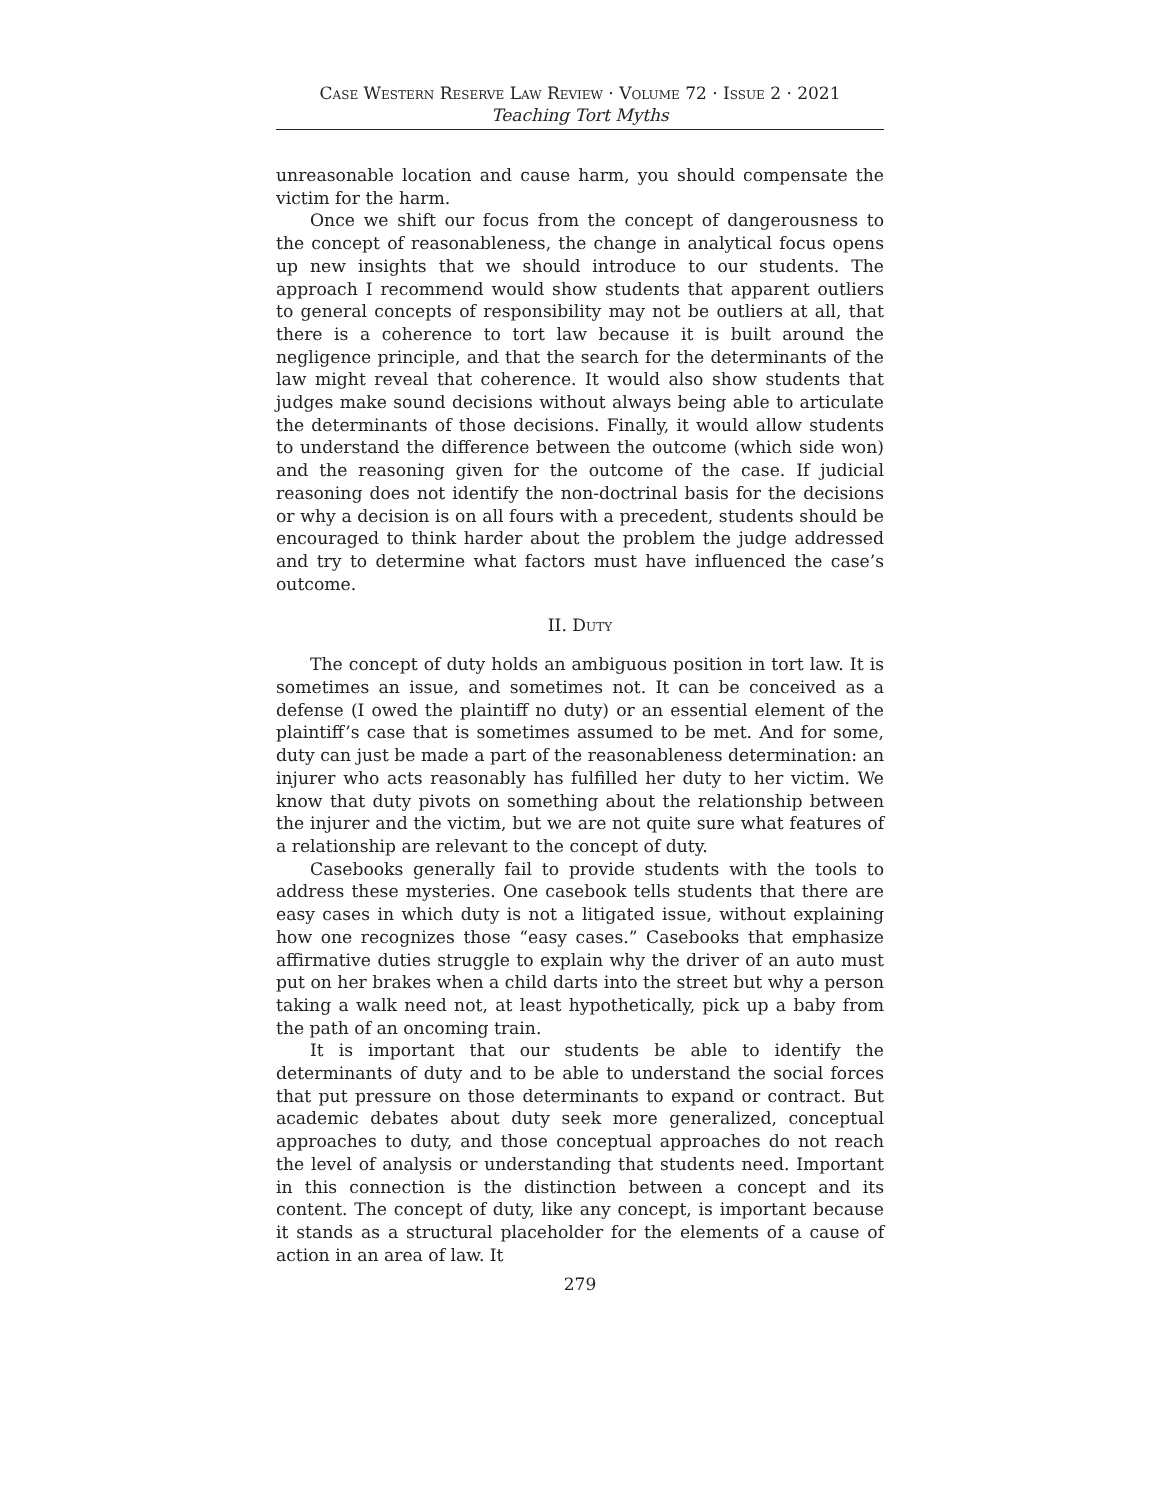Case Western Reserve Law Review · Volume 72 · Issue 2 · 2021
Teaching Tort Myths
unreasonable location and cause harm, you should compensate the victim for the harm.
Once we shift our focus from the concept of dangerousness to the concept of reasonableness, the change in analytical focus opens up new insights that we should introduce to our students. The approach I recommend would show students that apparent outliers to general concepts of responsibility may not be outliers at all, that there is a coherence to tort law because it is built around the negligence principle, and that the search for the determinants of the law might reveal that coherence. It would also show students that judges make sound decisions without always being able to articulate the determinants of those decisions. Finally, it would allow students to understand the difference between the outcome (which side won) and the reasoning given for the outcome of the case. If judicial reasoning does not identify the non-doctrinal basis for the decisions or why a decision is on all fours with a precedent, students should be encouraged to think harder about the problem the judge addressed and try to determine what factors must have influenced the case’s outcome.
II. Duty
The concept of duty holds an ambiguous position in tort law. It is sometimes an issue, and sometimes not. It can be conceived as a defense (I owed the plaintiff no duty) or an essential element of the plaintiff’s case that is sometimes assumed to be met. And for some, duty can just be made a part of the reasonableness determination: an injurer who acts reasonably has fulfilled her duty to her victim. We know that duty pivots on something about the relationship between the injurer and the victim, but we are not quite sure what features of a relationship are relevant to the concept of duty.
Casebooks generally fail to provide students with the tools to address these mysteries. One casebook tells students that there are easy cases in which duty is not a litigated issue, without explaining how one recognizes those “easy cases.” Casebooks that emphasize affirmative duties struggle to explain why the driver of an auto must put on her brakes when a child darts into the street but why a person taking a walk need not, at least hypothetically, pick up a baby from the path of an oncoming train.
It is important that our students be able to identify the determinants of duty and to be able to understand the social forces that put pressure on those determinants to expand or contract. But academic debates about duty seek more generalized, conceptual approaches to duty, and those conceptual approaches do not reach the level of analysis or understanding that students need. Important in this connection is the distinction between a concept and its content. The concept of duty, like any concept, is important because it stands as a structural placeholder for the elements of a cause of action in an area of law. It
279